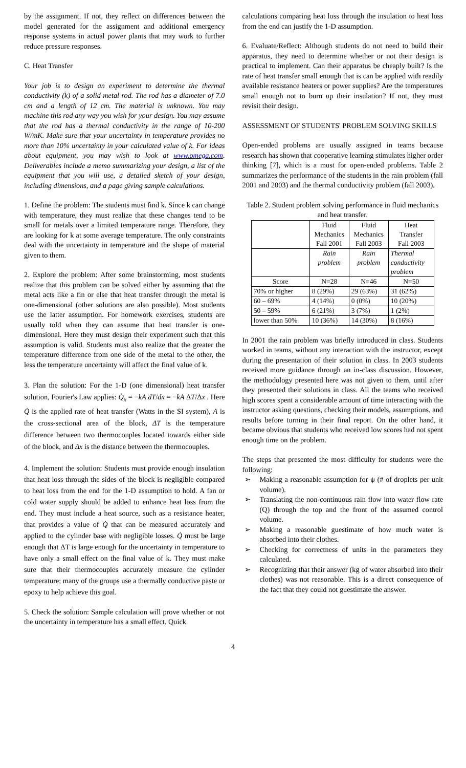by the assignment. If not, they reflect on differences between the model generated for the assignment and additional emergency response systems in actual power plants that may work to further reduce pressure responses.
C. Heat Transfer
Your job is to design an experiment to determine the thermal conductivity (k) of a solid metal rod. The rod has a diameter of 7.0 cm and a length of 12 cm. The material is unknown. You may machine this rod any way you wish for your design. You may assume that the rod has a thermal conductivity in the range of 10-200 W/mK. Make sure that your uncertainty in temperature provides no more than 10% uncertainty in your calculated value of k. For ideas about equipment, you may wish to look at www.omega.com. Deliverables include a memo summarizing your design, a list of the equipment that you will use, a detailed sketch of your design, including dimensions, and a page giving sample calculations.
1. Define the problem: The students must find k. Since k can change with temperature, they must realize that these changes tend to be small for metals over a limited temperature range. Therefore, they are looking for k at some average temperature. The only constraints deal with the uncertainty in temperature and the shape of material given to them.
2. Explore the problem: After some brainstorming, most students realize that this problem can be solved either by assuming that the metal acts like a fin or else that heat transfer through the metal is one-dimensional (other solutions are also possible). Most students use the latter assumption. For homework exercises, students are usually told when they can assume that heat transfer is one-dimensional. Here they must design their experiment such that this assumption is valid. Students must also realize that the greater the temperature difference from one side of the metal to the other, the less the temperature uncertainty will affect the final value of k.
3. Plan the solution: For the 1-D (one dimensional) heat transfer solution, Fourier's Law applies: Q̇<sub>x</sub> = −kA dT/dx = −kA ΔT/Δx . Here Q̇ is the applied rate of heat transfer (Watts in the SI system), A is the cross-sectional area of the block, ΔT is the temperature difference between two thermocouples located towards either side of the block, and Δx is the distance between the thermocouples.
4. Implement the solution: Students must provide enough insulation that heat loss through the sides of the block is negligible compared to heat loss from the end for the 1-D assumption to hold. A fan or cold water supply should be added to enhance heat loss from the end. They must include a heat source, such as a resistance heater, that provides a value of Q̇ that can be measured accurately and applied to the cylinder base with negligible losses. Q̇ must be large enough that ΔT is large enough for the uncertainty in temperature to have only a small effect on the final value of k. They must make sure that their thermocouples accurately measure the cylinder temperature; many of the groups use a thermally conductive paste or epoxy to help achieve this goal.
5. Check the solution: Sample calculation will prove whether or not the uncertainty in temperature has a small effect. Quick
calculations comparing heat loss through the insulation to heat loss from the end can justify the 1-D assumption.
6. Evaluate/Reflect: Although students do not need to build their apparatus, they need to determine whether or not their design is practical to implement. Can their apparatus be cheaply built? Is the rate of heat transfer small enough that is can be applied with readily available resistance heaters or power supplies? Are the temperatures small enough not to burn up their insulation? If not, they must revisit their design.
ASSESSMENT OF STUDENTS' PROBLEM SOLVING SKILLS
Open-ended problems are usually assigned in teams because research has shown that cooperative learning stimulates higher order thinking [7], which is a must for open-ended problems. Table 2 summarizes the performance of the students in the rain problem (fall 2001 and 2003) and the thermal conductivity problem (fall 2003).
Table 2. Student problem solving performance in fluid mechanics and heat transfer.
| | Fluid Mechanics Fall 2001 | Fluid Mechanics Fall 2003 | Heat Transfer Fall 2003 |
| | Rain problem | Rain problem | Thermal conductivity problem |
| Score | N=28 | N=46 | N=50 |
| 70% or higher | 8 (29%) | 29 (63%) | 31 (62%) |
| 60 – 69% | 4 (14%) | 0 (0%) | 10 (20%) |
| 50 – 59% | 6 (21%) | 3 (7%) | 1 (2%) |
| lower than 50% | 10 (36%) | 14 (30%) | 8 (16%) |
In 2001 the rain problem was briefly introduced in class. Students worked in teams, without any interaction with the instructor, except during the presentation of their solution in class. In 2003 students received more guidance through an in-class discussion. However, the methodology presented here was not given to them, until after they presented their solutions in class. All the teams who received high scores spent a considerable amount of time interacting with the instructor asking questions, checking their models, assumptions, and results before turning in their final report. On the other hand, it became obvious that students who received low scores had not spent enough time on the problem.
The steps that presented the most difficulty for students were the following:
➢ Making a reasonable assumption for ψ (# of droplets per unit volume).
➢ Translating the non-continuous rain flow into water flow rate (Q) through the top and the front of the assumed control volume.
➢ Making a reasonable guestimate of how much water is absorbed into their clothes.
➢ Checking for correctness of units in the parameters they calculated.
➢ Recognizing that their answer (kg of water absorbed into their clothes) was not reasonable. This is a direct consequence of the fact that they could not guestimate the answer.
4